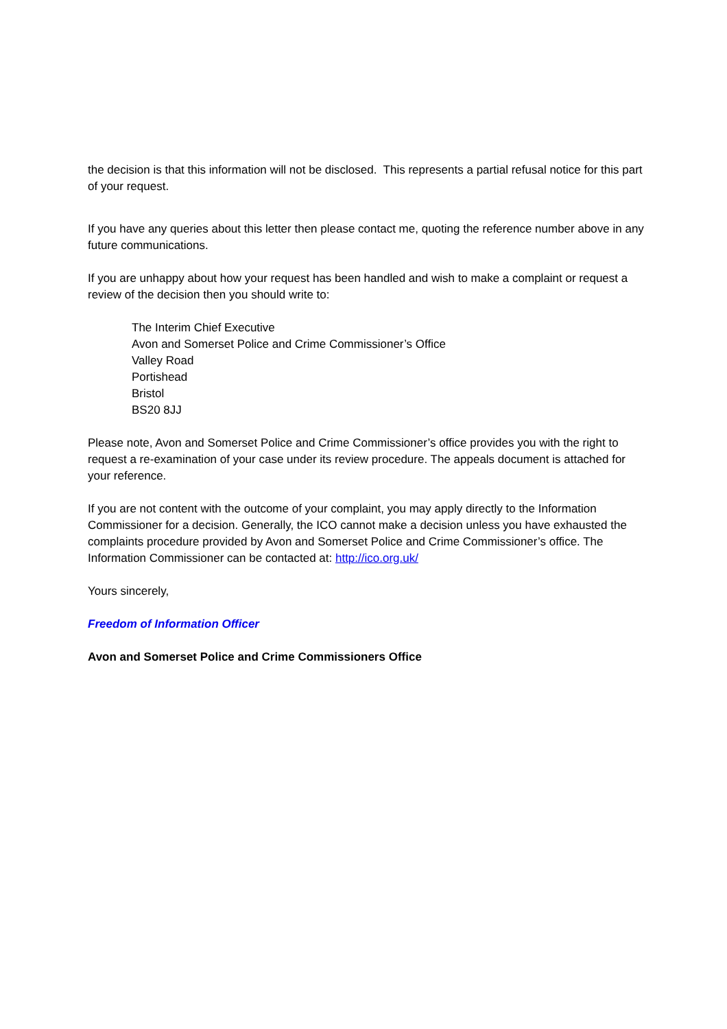the decision is that this information will not be disclosed. This represents a partial refusal notice for this part of your request.
If you have any queries about this letter then please contact me, quoting the reference number above in any future communications.
If you are unhappy about how your request has been handled and wish to make a complaint or request a review of the decision then you should write to:
The Interim Chief Executive
Avon and Somerset Police and Crime Commissioner’s Office
Valley Road
Portishead
Bristol
BS20 8JJ
Please note, Avon and Somerset Police and Crime Commissioner’s office provides you with the right to request a re-examination of your case under its review procedure. The appeals document is attached for your reference.
If you are not content with the outcome of your complaint, you may apply directly to the Information Commissioner for a decision. Generally, the ICO cannot make a decision unless you have exhausted the complaints procedure provided by Avon and Somerset Police and Crime Commissioner’s office. The Information Commissioner can be contacted at: http://ico.org.uk/
Yours sincerely,
Freedom of Information Officer
Avon and Somerset Police and Crime Commissioners Office